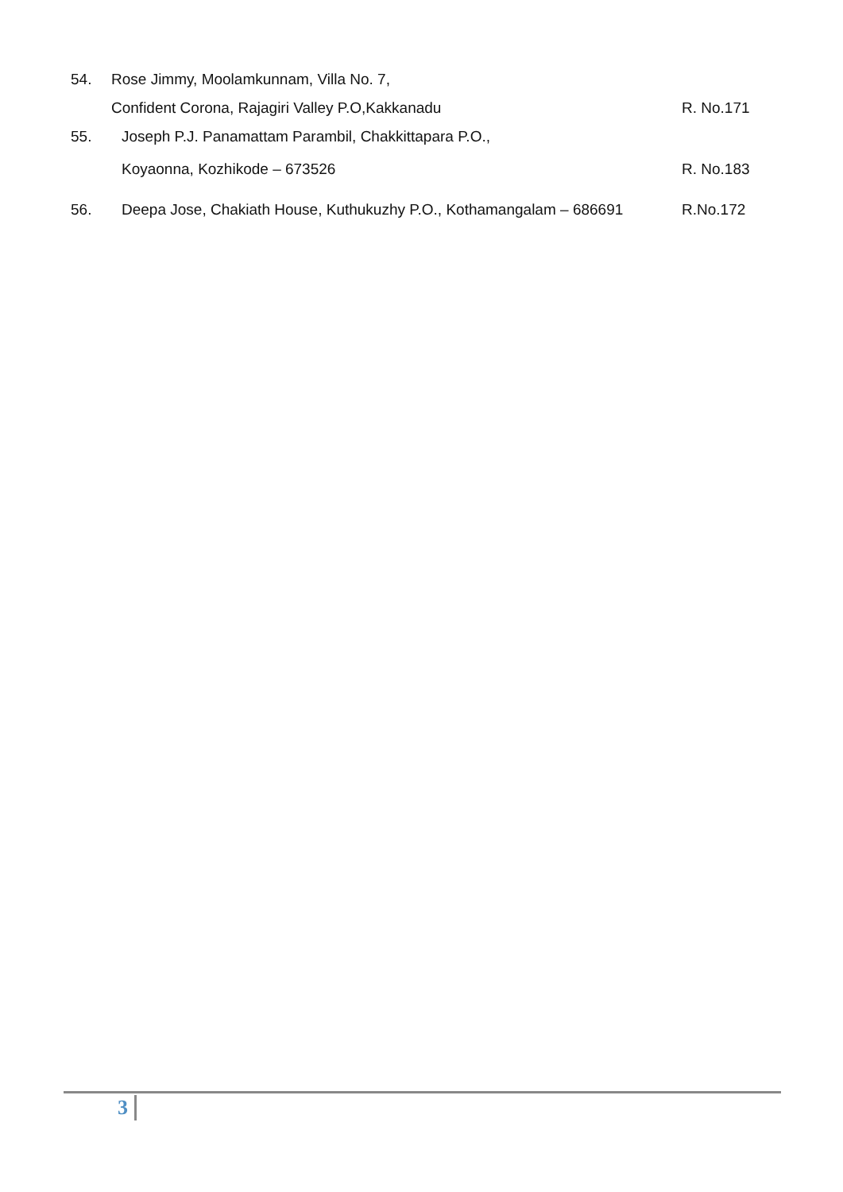54. Rose Jimmy, Moolamkunnam, Villa No. 7,
Confident Corona, Rajagiri Valley P.O,Kakkanadu R. No.171
55. Joseph P.J. Panamattam Parambil, Chakkittapara P.O.,
Koyaonna, Kozhikode – 673526 R. No.183
56. Deepa Jose, Chakiath House, Kuthukuzhy P.O., Kothamangalam – 686691 R.No.172
3